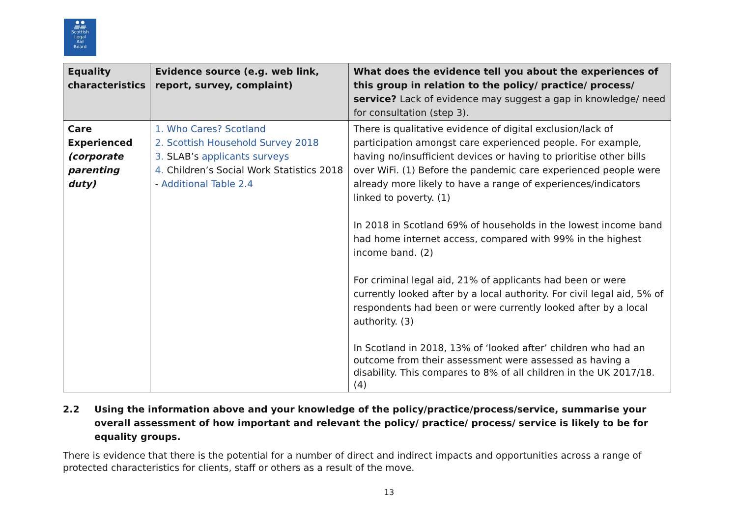● ●
ᚏᚏ
Scottish
Legal
Aid
Board
| Equality characteristics | Evidence source (e.g. web link, report, survey, complaint) | What does the evidence tell you about the experiences of this group in relation to the policy/ practice/ process/ service? Lack of evidence may suggest a gap in knowledge/ need for consultation (step 3). |
| --- | --- | --- |
| Care Experienced (corporate parenting duty) | 1. Who Cares? Scotland 2. Scottish Household Survey 2018 3. SLAB’s applicants surveys 4. Children’s Social Work Statistics 2018 - Additional Table 2.4 | There is qualitative evidence of digital exclusion/lack of participation amongst care experienced people. For example, having no/insufficient devices or having to prioritise other bills over WiFi. (1) Before the pandemic care experienced people were already more likely to have a range of experiences/indicators linked to poverty. (1) In 2018 in Scotland 69% of households in the lowest income band had home internet access, compared with 99% in the highest income band. (2) For criminal legal aid, 21% of applicants had been or were currently looked after by a local authority. For civil legal aid, 5% of respondents had been or were currently looked after by a local authority. (3) In Scotland in 2018, 13% of ‘looked after’ children who had an outcome from their assessment were assessed as having a disability. This compares to 8% of all children in the UK 2017/18. (4) |
2.2 Using the information above and your knowledge of the policy/practice/process/service, summarise your overall assessment of how important and relevant the policy/ practice/ process/ service is likely to be for equality groups.
There is evidence that there is the potential for a number of direct and indirect impacts and opportunities across a range of protected characteristics for clients, staff or others as a result of the move.
13